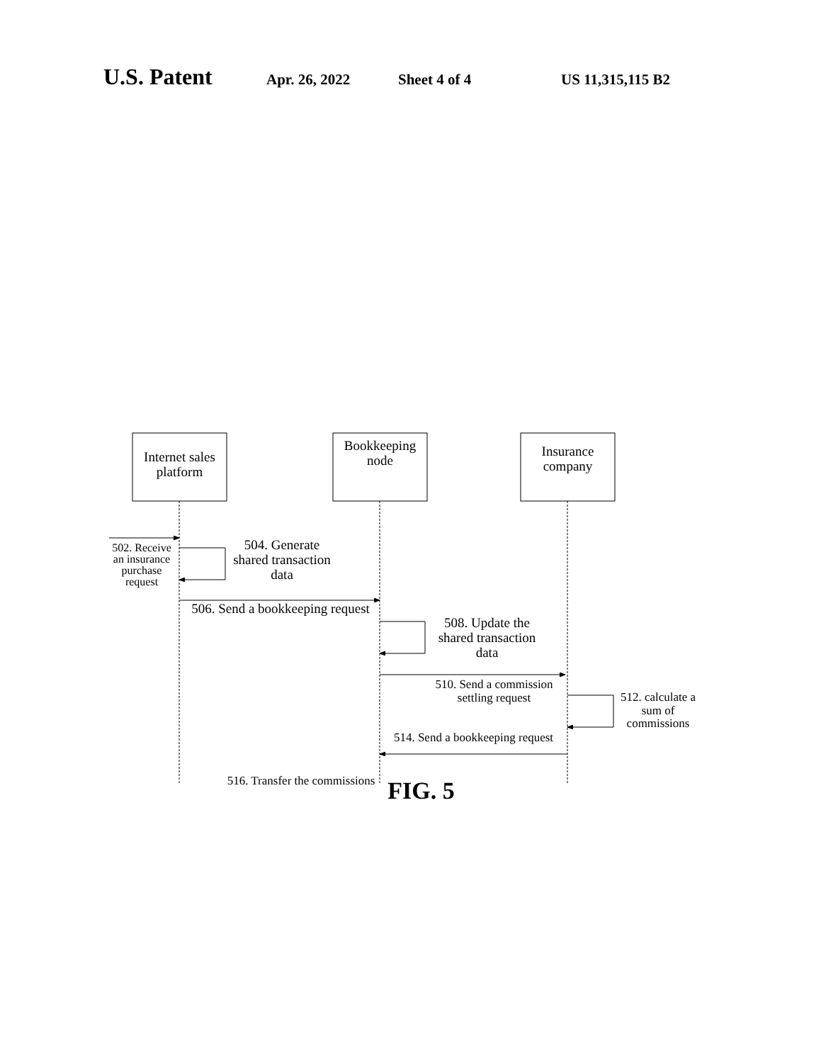U.S. Patent
Apr. 26, 2022 Sheet 4 of 4 US 11,315,115 B2
Internet sales platform
Bookkeeping node
Insurance company
502. Receive an insurance purchase request
504. Generate shared transaction data
506. Send a bookkeeping request
508. Update the shared transaction data
510. Send a commission settling request
512. calculate a sum of commissions
514. Send a bookkeeping request
516. Transfer the commissions
FIG. 5